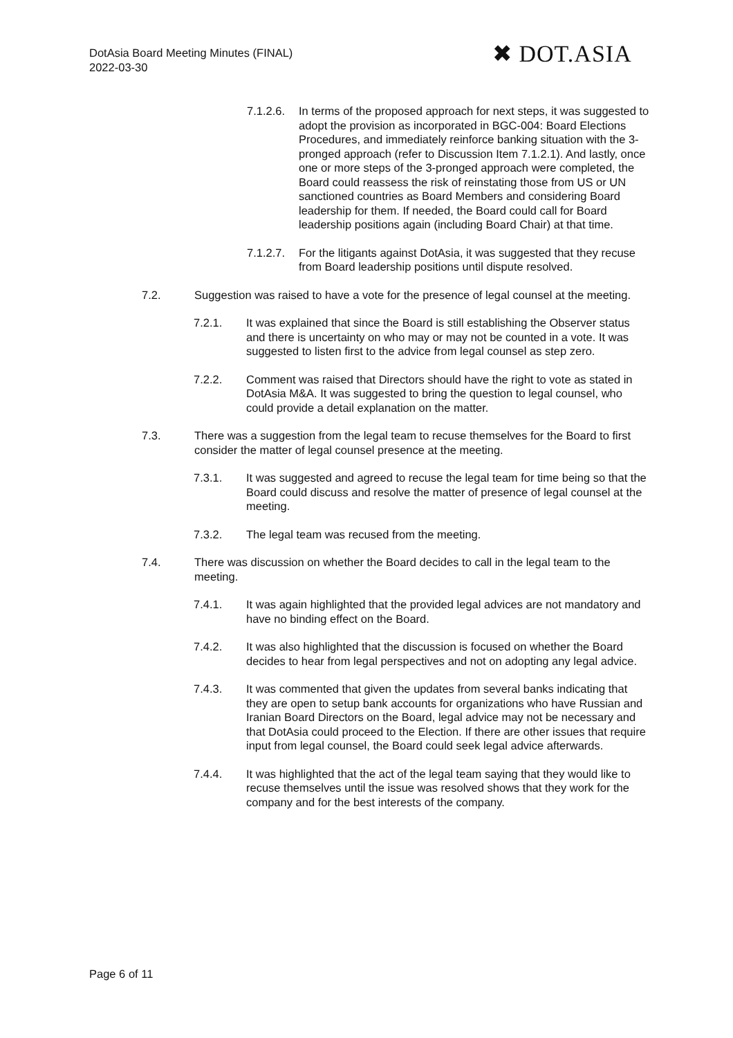DotAsia Board Meeting Minutes (FINAL)
2022-03-30
✖ DOT.ASIA
7.1.2.6. In terms of the proposed approach for next steps, it was suggested to adopt the provision as incorporated in BGC-004: Board Elections Procedures, and immediately reinforce banking situation with the 3-pronged approach (refer to Discussion Item 7.1.2.1). And lastly, once one or more steps of the 3-pronged approach were completed, the Board could reassess the risk of reinstating those from US or UN sanctioned countries as Board Members and considering Board leadership for them. If needed, the Board could call for Board leadership positions again (including Board Chair) at that time.
7.1.2.7. For the litigants against DotAsia, it was suggested that they recuse from Board leadership positions until dispute resolved.
7.2. Suggestion was raised to have a vote for the presence of legal counsel at the meeting.
7.2.1. It was explained that since the Board is still establishing the Observer status and there is uncertainty on who may or may not be counted in a vote. It was suggested to listen first to the advice from legal counsel as step zero.
7.2.2. Comment was raised that Directors should have the right to vote as stated in DotAsia M&A. It was suggested to bring the question to legal counsel, who could provide a detail explanation on the matter.
7.3. There was a suggestion from the legal team to recuse themselves for the Board to first consider the matter of legal counsel presence at the meeting.
7.3.1. It was suggested and agreed to recuse the legal team for time being so that the Board could discuss and resolve the matter of presence of legal counsel at the meeting.
7.3.2. The legal team was recused from the meeting.
7.4. There was discussion on whether the Board decides to call in the legal team to the meeting.
7.4.1. It was again highlighted that the provided legal advices are not mandatory and have no binding effect on the Board.
7.4.2. It was also highlighted that the discussion is focused on whether the Board decides to hear from legal perspectives and not on adopting any legal advice.
7.4.3. It was commented that given the updates from several banks indicating that they are open to setup bank accounts for organizations who have Russian and Iranian Board Directors on the Board, legal advice may not be necessary and that DotAsia could proceed to the Election. If there are other issues that require input from legal counsel, the Board could seek legal advice afterwards.
7.4.4. It was highlighted that the act of the legal team saying that they would like to recuse themselves until the issue was resolved shows that they work for the company and for the best interests of the company.
Page 6 of 11